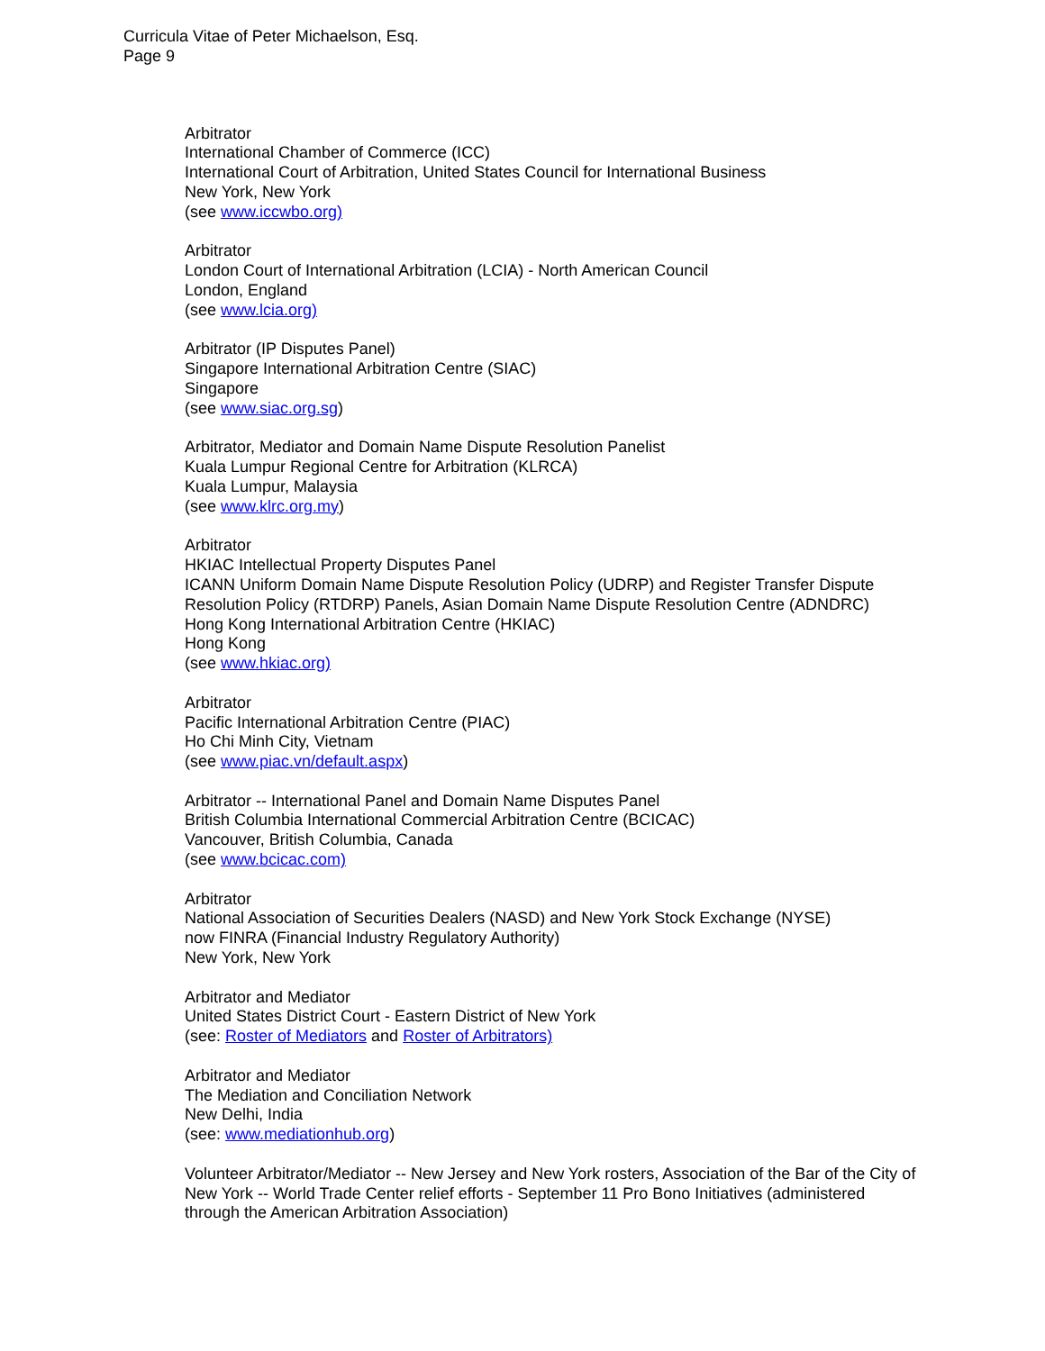Curricula Vitae of Peter Michaelson, Esq.
Page 9
Arbitrator
International Chamber of Commerce (ICC)
International Court of Arbitration, United States Council for International Business
New York, New York
(see www.iccwbo.org)
Arbitrator
London Court of International Arbitration (LCIA) - North American Council
London, England
(see www.lcia.org)
Arbitrator (IP Disputes Panel)
Singapore International Arbitration Centre (SIAC)
Singapore
(see www.siac.org.sg)
Arbitrator, Mediator and Domain Name Dispute Resolution Panelist
Kuala Lumpur Regional Centre for Arbitration (KLRCA)
Kuala Lumpur, Malaysia
(see www.klrc.org.my)
Arbitrator
HKIAC Intellectual Property Disputes Panel
ICANN Uniform Domain Name Dispute Resolution Policy (UDRP) and Register Transfer Dispute Resolution Policy (RTDRP) Panels, Asian Domain Name Dispute Resolution Centre (ADNDRC)
Hong Kong International Arbitration Centre (HKIAC)
Hong Kong
(see www.hkiac.org)
Arbitrator
Pacific International Arbitration Centre (PIAC)
Ho Chi Minh City, Vietnam
(see www.piac.vn/default.aspx)
Arbitrator -- International Panel and Domain Name Disputes Panel
British Columbia International Commercial Arbitration Centre (BCICAC)
Vancouver, British Columbia, Canada
(see www.bcicac.com)
Arbitrator
National Association of Securities Dealers (NASD) and New York Stock Exchange (NYSE)
now FINRA (Financial Industry Regulatory Authority)
New York, New York
Arbitrator and Mediator
United States District Court - Eastern District of New York
(see: Roster of Mediators and Roster of Arbitrators)
Arbitrator and Mediator
The Mediation and Conciliation Network
New Delhi, India
(see: www.mediationhub.org)
Volunteer Arbitrator/Mediator -- New Jersey and New York rosters, Association of the Bar of the City of New York -- World Trade Center relief efforts - September 11 Pro Bono Initiatives (administered through the American Arbitration Association)